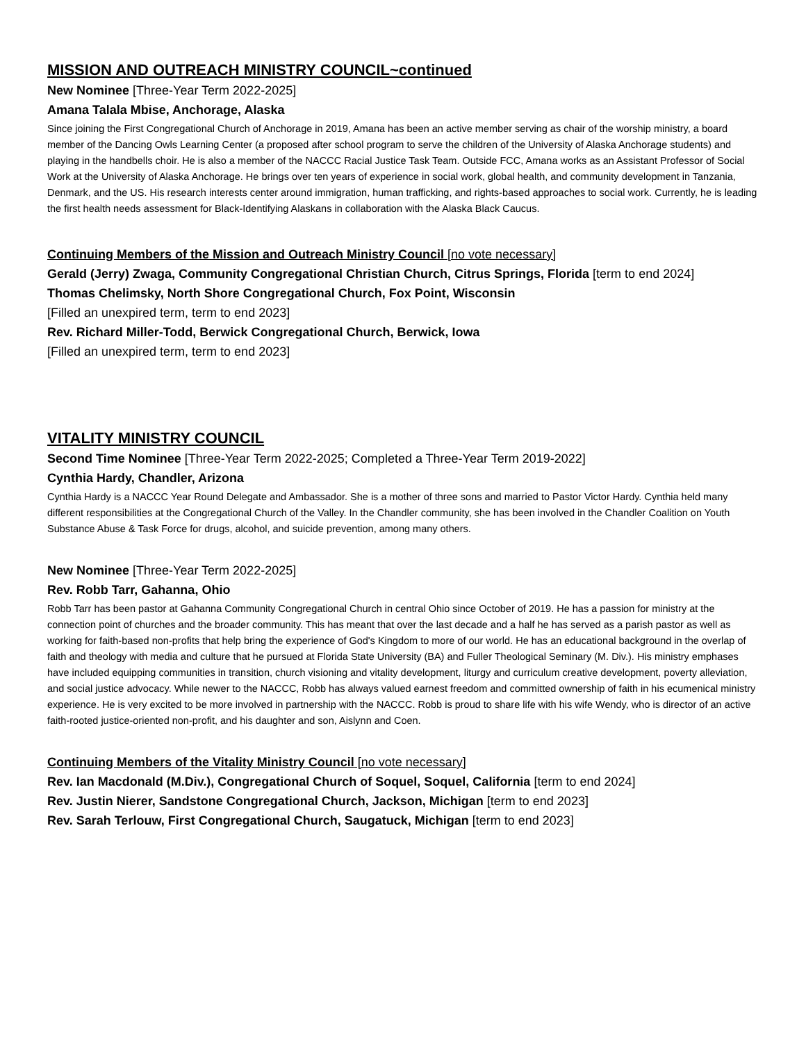MISSION AND OUTREACH MINISTRY COUNCIL~continued
New Nominee [Three-Year Term 2022-2025]
Amana Talala Mbise, Anchorage, Alaska
Since joining the First Congregational Church of Anchorage in 2019, Amana has been an active member serving as chair of the worship ministry, a board member of the Dancing Owls Learning Center (a proposed after school program to serve the children of the University of Alaska Anchorage students) and playing in the handbells choir. He is also a member of the NACCC Racial Justice Task Team. Outside FCC, Amana works as an Assistant Professor of Social Work at the University of Alaska Anchorage. He brings over ten years of experience in social work, global health, and community development in Tanzania, Denmark, and the US. His research interests center around immigration, human trafficking, and rights-based approaches to social work. Currently, he is leading the first health needs assessment for Black-Identifying Alaskans in collaboration with the Alaska Black Caucus.
Continuing Members of the Mission and Outreach Ministry Council [no vote necessary]
Gerald (Jerry) Zwaga, Community Congregational Christian Church, Citrus Springs, Florida [term to end 2024]
Thomas Chelimsky, North Shore Congregational Church, Fox Point, Wisconsin
[Filled an unexpired term, term to end 2023]
Rev. Richard Miller-Todd, Berwick Congregational Church, Berwick, Iowa
[Filled an unexpired term, term to end 2023]
VITALITY MINISTRY COUNCIL
Second Time Nominee [Three-Year Term 2022-2025; Completed a Three-Year Term 2019-2022]
Cynthia Hardy, Chandler, Arizona
Cynthia Hardy is a NACCC Year Round Delegate and Ambassador. She is a mother of three sons and married to Pastor Victor Hardy. Cynthia held many different responsibilities at the Congregational Church of the Valley. In the Chandler community, she has been involved in the Chandler Coalition on Youth Substance Abuse & Task Force for drugs, alcohol, and suicide prevention, among many others.
New Nominee [Three-Year Term 2022-2025]
Rev. Robb Tarr, Gahanna, Ohio
Robb Tarr has been pastor at Gahanna Community Congregational Church in central Ohio since October of 2019. He has a passion for ministry at the connection point of churches and the broader community. This has meant that over the last decade and a half he has served as a parish pastor as well as working for faith-based non-profits that help bring the experience of God's Kingdom to more of our world. He has an educational background in the overlap of faith and theology with media and culture that he pursued at Florida State University (BA) and Fuller Theological Seminary (M. Div.). His ministry emphases have included equipping communities in transition, church visioning and vitality development, liturgy and curriculum creative development, poverty alleviation, and social justice advocacy. While newer to the NACCC, Robb has always valued earnest freedom and committed ownership of faith in his ecumenical ministry experience. He is very excited to be more involved in partnership with the NACCC. Robb is proud to share life with his wife Wendy, who is director of an active faith-rooted justice-oriented non-profit, and his daughter and son, Aislynn and Coen.
Continuing Members of the Vitality Ministry Council [no vote necessary]
Rev. Ian Macdonald (M.Div.), Congregational Church of Soquel, Soquel, California [term to end 2024]
Rev. Justin Nierer, Sandstone Congregational Church, Jackson, Michigan [term to end 2023]
Rev. Sarah Terlouw, First Congregational Church, Saugatuck, Michigan [term to end 2023]